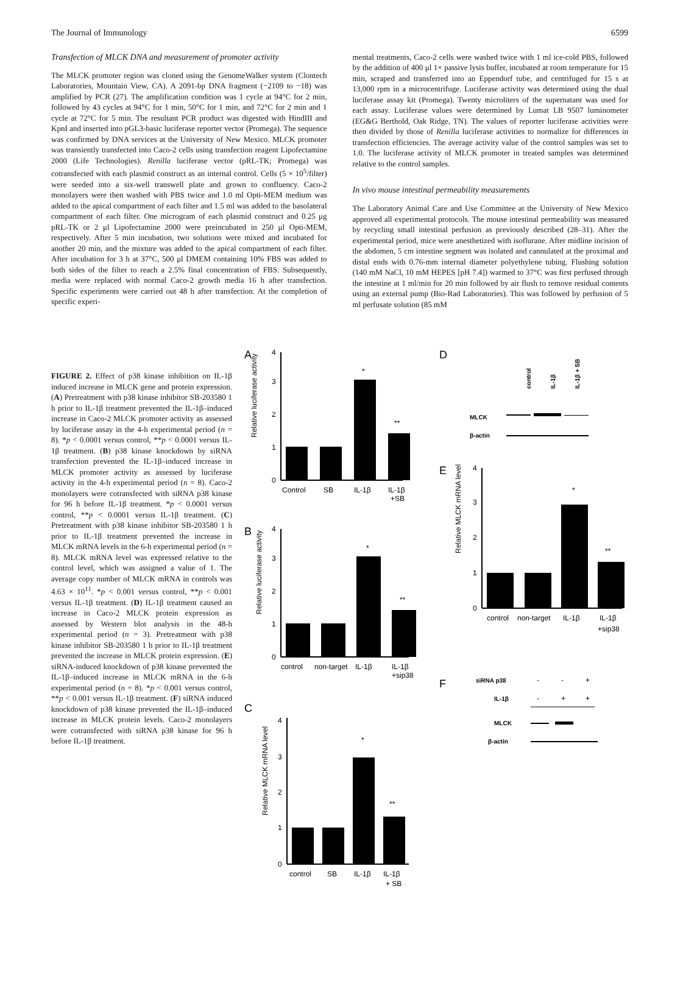The Journal of Immunology 6599
Transfection of MLCK DNA and measurement of promoter activity
The MLCK promoter region was cloned using the GenomeWalker system (Clontech Laboratories, Mountain View, CA). A 2091-bp DNA fragment (−2109 to −18) was amplified by PCR (27). The amplification condition was 1 cycle at 94°C for 2 min, followed by 43 cycles at 94°C for 1 min, 50°C for 1 min, and 72°C for 2 min and 1 cycle at 72°C for 5 min. The resultant PCR product was digested with HindIII and KpnI and inserted into pGL3-basic luciferase reporter vector (Promega). The sequence was confirmed by DNA services at the University of New Mexico. MLCK promoter was transiently transfected into Caco-2 cells using transfection reagent Lipofectamine 2000 (Life Technologies). Renilla luciferase vector (pRL-TK; Promega) was cotransfected with each plasmid construct as an internal control. Cells (5 × 10<sup>5</sup>/filter) were seeded into a six-well transwell plate and grown to confluency. Caco-2 monolayers were then washed with PBS twice and 1.0 ml Opti-MEM medium was added to the apical compartment of each filter and 1.5 ml was added to the basolateral compartment of each filter. One microgram of each plasmid construct and 0.25 μg pRL-TK or 2 μl Lipofectamine 2000 were preincubated in 250 μl Opti-MEM, respectively. After 5 min incubation, two solutions were mixed and incubated for another 20 min, and the mixture was added to the apical compartment of each filter. After incubation for 3 h at 37°C, 500 μl DMEM containing 10% FBS was added to both sides of the filter to reach a 2.5% final concentration of FBS. Subsequently, media were replaced with normal Caco-2 growth media 16 h after transfection. Specific experiments were carried out 48 h after transfection. At the completion of specific experi-
mental treatments, Caco-2 cells were washed twice with 1 ml ice-cold PBS, followed by the addition of 400 μl 1× passive lysis buffer, incubated at room temperature for 15 min, scraped and transferred into an Eppendorf tube, and centrifuged for 15 s at 13,000 rpm in a microcentrifuge. Luciferase activity was determined using the dual luciferase assay kit (Promega). Twenty microliters of the supernatant was used for each assay. Luciferase values were determined by Lumat LB 9507 luminometer (EG&G Berthold, Oak Ridge, TN). The values of reporter luciferase activities were then divided by those of Renilla luciferase activities to normalize for differences in transfection efficiencies. The average activity value of the control samples was set to 1.0. The luciferase activity of MLCK promoter in treated samples was determined relative to the control samples.
In vivo mouse intestinal permeability measurements
The Laboratory Animal Care and Use Committee at the University of New Mexico approved all experimental protocols. The mouse intestinal permeability was measured by recycling small intestinal perfusion as previously described (28–31). After the experimental period, mice were anesthetized with isoflurane. After midline incision of the abdomen, 5 cm intestine segment was isolated and cannulated at the proximal and distal ends with 0.76-mm internal diameter polyethylene tubing. Flushing solution (140 mM NaCl, 10 mM HEPES [pH 7.4]) warmed to 37°C was first perfused through the intestine at 1 ml/min for 20 min followed by air flush to remove residual contents using an external pump (Bio-Rad Laboratories). This was followed by perfusion of 5 ml perfusate solution (85 mM
FIGURE 2. Effect of p38 kinase inhibition on IL-1β induced increase in MLCK gene and protein expression. (A) Pretreatment with p38 kinase inhibitor SB-203580 1 h prior to IL-1β treatment prevented the IL-1β–induced increase in Caco-2 MLCK promoter activity as assessed by luciferase assay in the 4-h experimental period (n = 8). *p < 0.0001 versus control, **p < 0.0001 versus IL-1β treatment. (B) p38 kinase knockdown by siRNA transfection prevented the IL-1β–induced increase in MLCK promoter activity as assessed by luciferase activity in the 4-h experimental period (n = 8). Caco-2 monolayers were cotransfected with siRNA p38 kinase for 96 h before IL-1β treatment. *p < 0.0001 versus control, **p < 0.0001 versus IL-1β treatment. (C) Pretreatment with p38 kinase inhibitor SB-203580 1 h prior to IL-1β treatment prevented the increase in MLCK mRNA levels in the 6-h experimental period (n = 8). MLCK mRNA level was expressed relative to the control level, which was assigned a value of 1. The average copy number of MLCK mRNA in controls was 4.63 × 10<sup>11</sup>. *p < 0.001 versus control, **p < 0.001 versus IL-1β treatment. (D) IL-1β treatment caused an increase in Caco-2 MLCK protein expression as assessed by Western blot analysis in the 48-h experimental period (n = 3). Pretreatment with p38 kinase inhibitor SB-203580 1 h prior to IL-1β treatment prevented the increase in MLCK protein expression. (E) siRNA-induced knockdown of p38 kinase prevented the IL-1β–induced increase in MLCK mRNA in the 6-h experimental period (n = 8). *p < 0.001 versus control, **p < 0.001 versus IL-1β treatment. (F) siRNA induced knockdown of p38 kinase prevented the IL-1β–induced increase in MLCK protein levels. Caco-2 monolayers were cotransfected with siRNA p38 kinase for 96 h before IL-1β treatment.
A
Relative luciferase activity
0
1
2
3
4
*
**
Control
SB
IL-1β
IL-1β
+SB
B
Relative luciferase activity
0
1
2
3
4
*
**
control
non-target
IL-1β
IL-1β
+sip38
C
Relative MLCK mRNA level
0
1
2
3
4
*
**
control
SB
IL-1β
IL-1β
+ SB
D
control
IL-1β
IL-1β + SB
MLCK
β-actin
E
Relative MLCK mRNA level
0
1
2
3
4
*
**
control
non-target
IL-1β
IL-1β
+sip38
F
siRNA p38
-
-
+
IL-1β
-
+
+
MLCK
β-actin